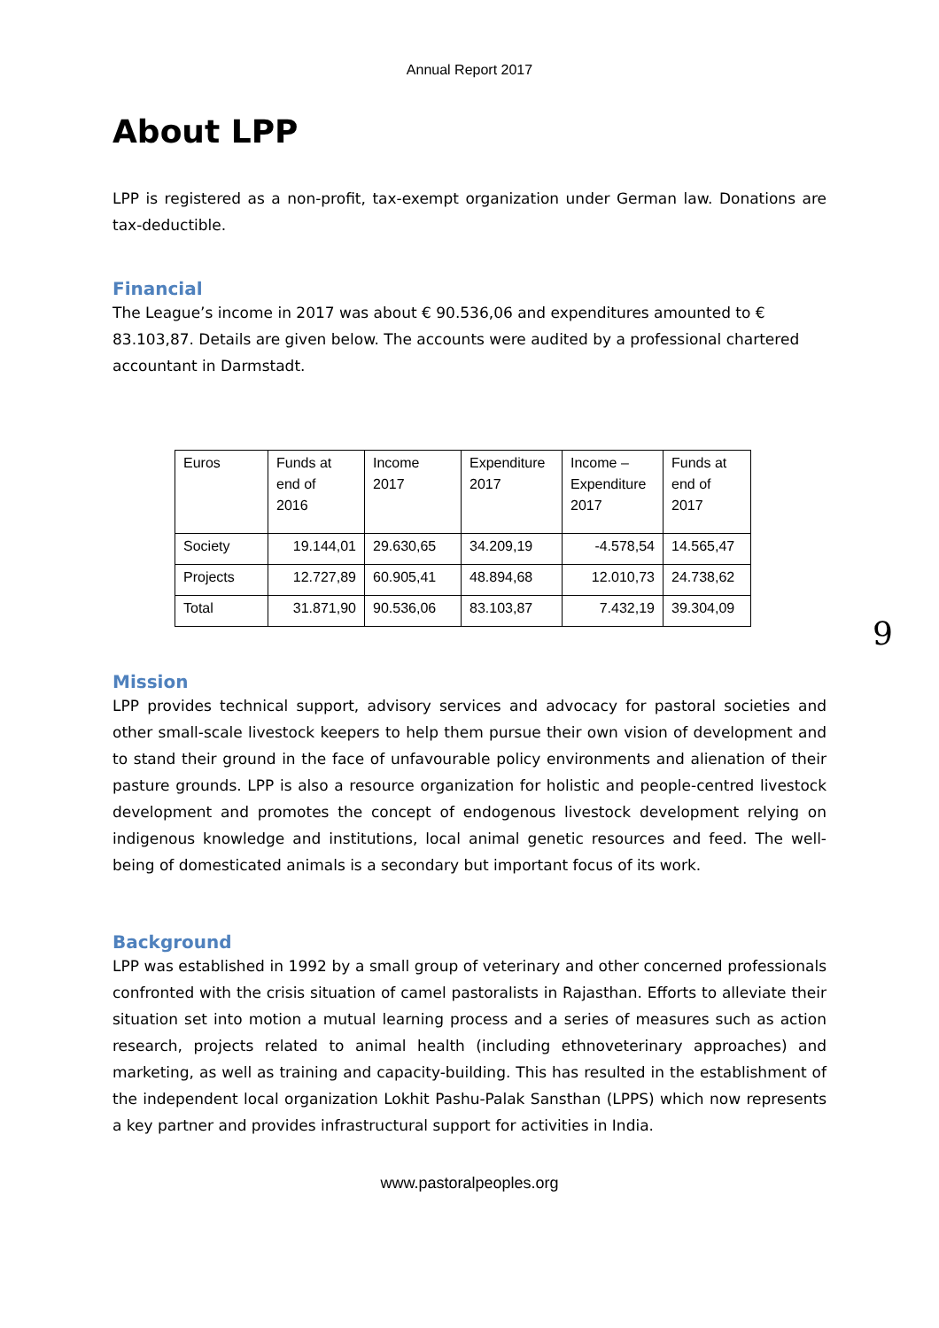Annual Report 2017
About LPP
LPP is registered as a non-profit, tax-exempt organization under German law. Donations are tax-deductible.
Financial
The League’s income in 2017 was about € 90.536,06 and expenditures amounted to € 83.103,87. Details are given below. The accounts were audited by a professional chartered accountant in Darmstadt.
| Euros | Funds at end of 2016 | Income 2017 | Expenditure 2017 | Income – Expenditure 2017 | Funds at end of 2017 |
| Society | 19.144,01 | 29.630,65 | 34.209,19 | -4.578,54 | 14.565,47 |
| Projects | 12.727,89 | 60.905,41 | 48.894,68 | 12.010,73 | 24.738,62 |
| Total | 31.871,90 | 90.536,06 | 83.103,87 | 7.432,19 | 39.304,09 |
Mission
LPP provides technical support, advisory services and advocacy for pastoral societies and other small-scale livestock keepers to help them pursue their own vision of development and to stand their ground in the face of unfavourable policy environments and alienation of their pasture grounds. LPP is also a resource organization for holistic and people-centred livestock development and promotes the concept of endogenous livestock development relying on indigenous knowledge and institutions, local animal genetic resources and feed. The well-being of domesticated animals is a secondary but important focus of its work.
Background
LPP was established in 1992 by a small group of veterinary and other concerned professionals confronted with the crisis situation of camel pastoralists in Rajasthan. Efforts to alleviate their situation set into motion a mutual learning process and a series of measures such as action research, projects related to animal health (including ethnoveterinary approaches) and marketing, as well as training and capacity-building. This has resulted in the establishment of the independent local organization Lokhit Pashu-Palak Sansthan (LPPS) which now represents a key partner and provides infrastructural support for activities in India.
9
www.pastoralpeoples.org